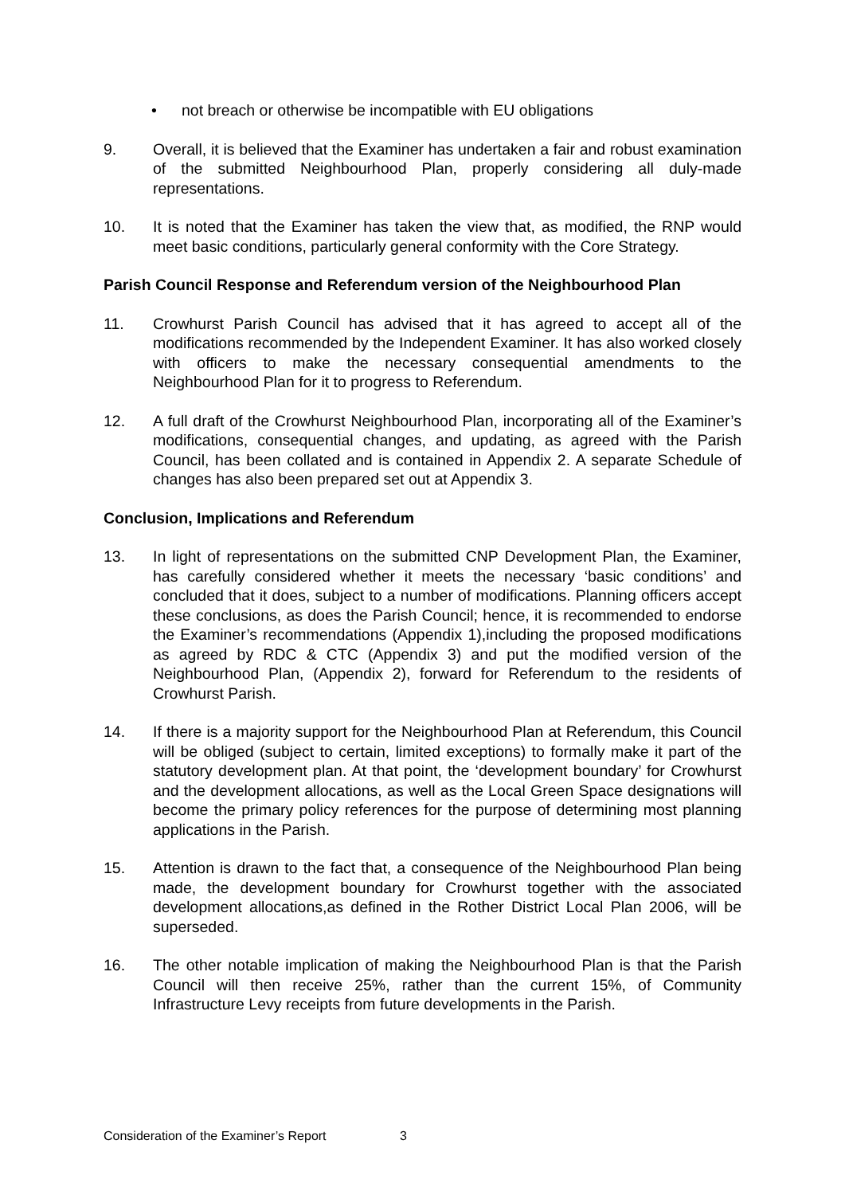• not breach or otherwise be incompatible with EU obligations
9. Overall, it is believed that the Examiner has undertaken a fair and robust examination of the submitted Neighbourhood Plan, properly considering all duly-made representations.
10. It is noted that the Examiner has taken the view that, as modified, the RNP would meet basic conditions, particularly general conformity with the Core Strategy.
Parish Council Response and Referendum version of the Neighbourhood Plan
11. Crowhurst Parish Council has advised that it has agreed to accept all of the modifications recommended by the Independent Examiner. It has also worked closely with officers to make the necessary consequential amendments to the Neighbourhood Plan for it to progress to Referendum.
12. A full draft of the Crowhurst Neighbourhood Plan, incorporating all of the Examiner’s modifications, consequential changes, and updating, as agreed with the Parish Council, has been collated and is contained in Appendix 2. A separate Schedule of changes has also been prepared set out at Appendix 3.
Conclusion, Implications and Referendum
13. In light of representations on the submitted CNP Development Plan, the Examiner, has carefully considered whether it meets the necessary ‘basic conditions’ and concluded that it does, subject to a number of modifications. Planning officers accept these conclusions, as does the Parish Council; hence, it is recommended to endorse the Examiner’s recommendations (Appendix 1),including the proposed modifications as agreed by RDC & CTC (Appendix 3) and put the modified version of the Neighbourhood Plan, (Appendix 2), forward for Referendum to the residents of Crowhurst Parish.
14. If there is a majority support for the Neighbourhood Plan at Referendum, this Council will be obliged (subject to certain, limited exceptions) to formally make it part of the statutory development plan. At that point, the ‘development boundary’ for Crowhurst and the development allocations, as well as the Local Green Space designations will become the primary policy references for the purpose of determining most planning applications in the Parish.
15. Attention is drawn to the fact that, a consequence of the Neighbourhood Plan being made, the development boundary for Crowhurst together with the associated development allocations,as defined in the Rother District Local Plan 2006, will be superseded.
16. The other notable implication of making the Neighbourhood Plan is that the Parish Council will then receive 25%, rather than the current 15%, of Community Infrastructure Levy receipts from future developments in the Parish.
Consideration of the Examiner’s Report 3